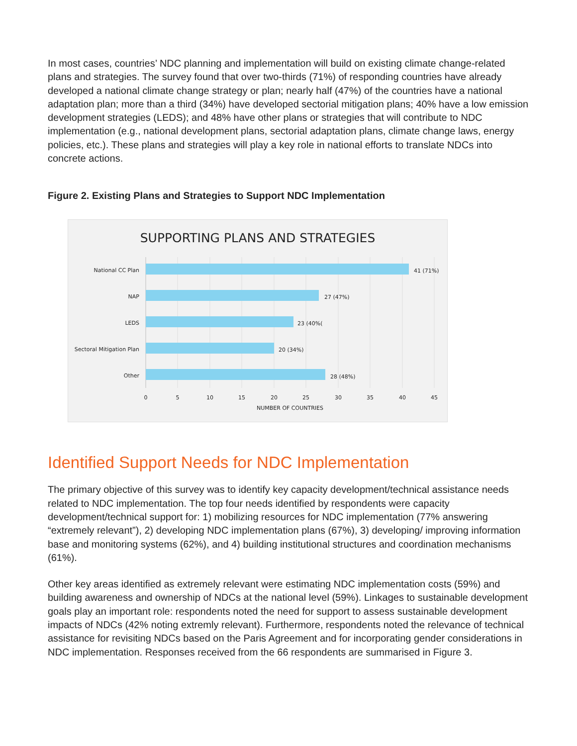In most cases, countries’ NDC planning and implementation will build on existing climate change-related plans and strategies. The survey found that over two-thirds (71%) of responding countries have already developed a national climate change strategy or plan; nearly half (47%) of the countries have a national adaptation plan; more than a third (34%) have developed sectorial mitigation plans; 40% have a low emission development strategies (LEDS); and 48% have other plans or strategies that will contribute to NDC implementation (e.g., national development plans, sectorial adaptation plans, climate change laws, energy policies, etc.). These plans and strategies will play a key role in national efforts to translate NDCs into concrete actions.
Figure 2. Existing Plans and Strategies to Support NDC Implementation
SUPPORTING PLANS AND STRATEGIES
National CC Plan
NAP
LEDS
Sectoral Mitigation Plan
Other
41 (71%)
27 (47%)
23 (40%(
20 (34%)
28 (48%)
0
5
10
15
20
25
30
35
40
45
NUMBER OF COUNTRIES
Identified Support Needs for NDC Implementation
The primary objective of this survey was to identify key capacity development/technical assistance needs related to NDC implementation. The top four needs identified by respondents were capacity development/technical support for: 1) mobilizing resources for NDC implementation (77% answering “extremely relevant”), 2) developing NDC implementation plans (67%), 3) developing/ improving information base and monitoring systems (62%), and 4) building institutional structures and coordination mechanisms (61%).
Other key areas identified as extremely relevant were estimating NDC implementation costs (59%) and building awareness and ownership of NDCs at the national level (59%). Linkages to sustainable development goals play an important role: respondents noted the need for support to assess sustainable development impacts of NDCs (42% noting extremly relevant). Furthermore, respondents noted the relevance of technical assistance for revisiting NDCs based on the Paris Agreement and for incorporating gender considerations in NDC implementation. Responses received from the 66 respondents are summarised in Figure 3.